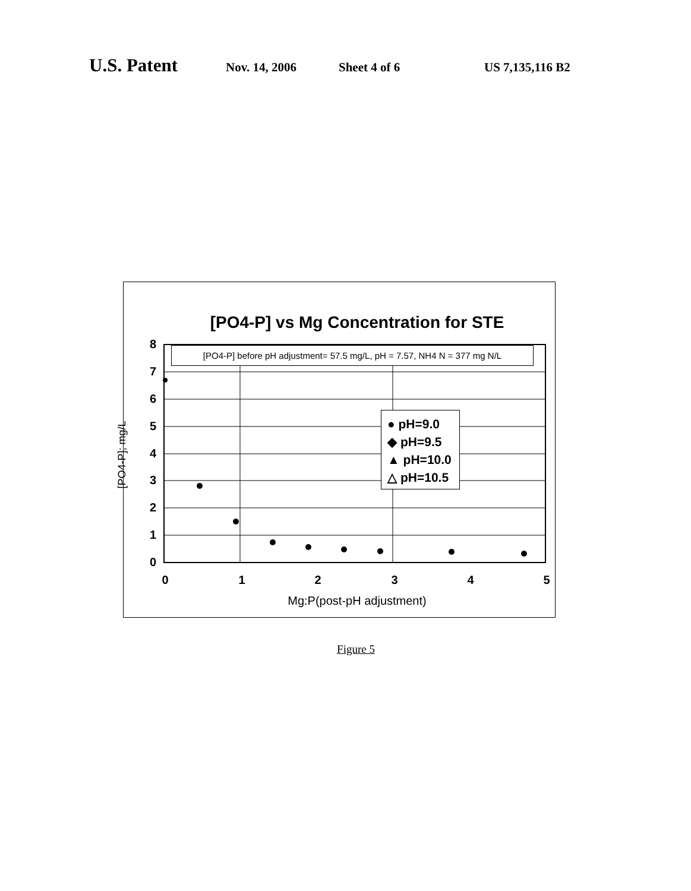U.S. Patent Nov. 14, 2006 Sheet 4 of 6 US 7,135,116 B2
[PO4-P] vs Mg Concentration for STE
8
7
6
5
4
3
2
1
0
0
1
2
3
4
5
[PO4-P] before pH adjustment= 57.5 mg/L, pH = 7.57, NH4 N = 377 mg N/L
[PO4-P]; mg/L
● pH=9.0
◆ pH=9.5
▲ pH=10.0
△ pH=10.5
Mg:P(post-pH adjustment)
Figure 5